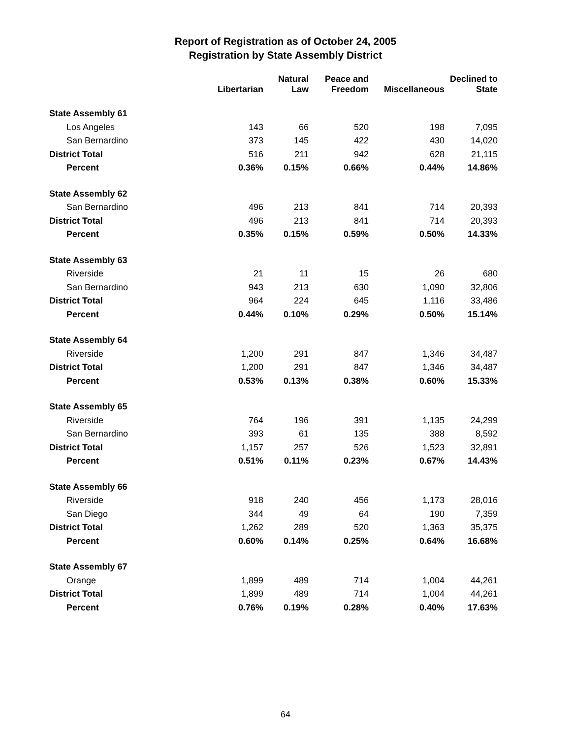Report of Registration as of October 24, 2005
Registration by State Assembly District
| | Libertarian | Natural Law | Peace and Freedom | Miscellaneous | Declined to State |
| --- | --- | --- | --- | --- | --- |
| State Assembly 61 | | | | | |
| Los Angeles | 143 | 66 | 520 | 198 | 7,095 |
| San Bernardino | 373 | 145 | 422 | 430 | 14,020 |
| District Total | 516 | 211 | 942 | 628 | 21,115 |
| Percent | 0.36% | 0.15% | 0.66% | 0.44% | 14.86% |
| State Assembly 62 | | | | | |
| San Bernardino | 496 | 213 | 841 | 714 | 20,393 |
| District Total | 496 | 213 | 841 | 714 | 20,393 |
| Percent | 0.35% | 0.15% | 0.59% | 0.50% | 14.33% |
| State Assembly 63 | | | | | |
| Riverside | 21 | 11 | 15 | 26 | 680 |
| San Bernardino | 943 | 213 | 630 | 1,090 | 32,806 |
| District Total | 964 | 224 | 645 | 1,116 | 33,486 |
| Percent | 0.44% | 0.10% | 0.29% | 0.50% | 15.14% |
| State Assembly 64 | | | | | |
| Riverside | 1,200 | 291 | 847 | 1,346 | 34,487 |
| District Total | 1,200 | 291 | 847 | 1,346 | 34,487 |
| Percent | 0.53% | 0.13% | 0.38% | 0.60% | 15.33% |
| State Assembly 65 | | | | | |
| Riverside | 764 | 196 | 391 | 1,135 | 24,299 |
| San Bernardino | 393 | 61 | 135 | 388 | 8,592 |
| District Total | 1,157 | 257 | 526 | 1,523 | 32,891 |
| Percent | 0.51% | 0.11% | 0.23% | 0.67% | 14.43% |
| State Assembly 66 | | | | | |
| Riverside | 918 | 240 | 456 | 1,173 | 28,016 |
| San Diego | 344 | 49 | 64 | 190 | 7,359 |
| District Total | 1,262 | 289 | 520 | 1,363 | 35,375 |
| Percent | 0.60% | 0.14% | 0.25% | 0.64% | 16.68% |
| State Assembly 67 | | | | | |
| Orange | 1,899 | 489 | 714 | 1,004 | 44,261 |
| District Total | 1,899 | 489 | 714 | 1,004 | 44,261 |
| Percent | 0.76% | 0.19% | 0.28% | 0.40% | 17.63% |
64